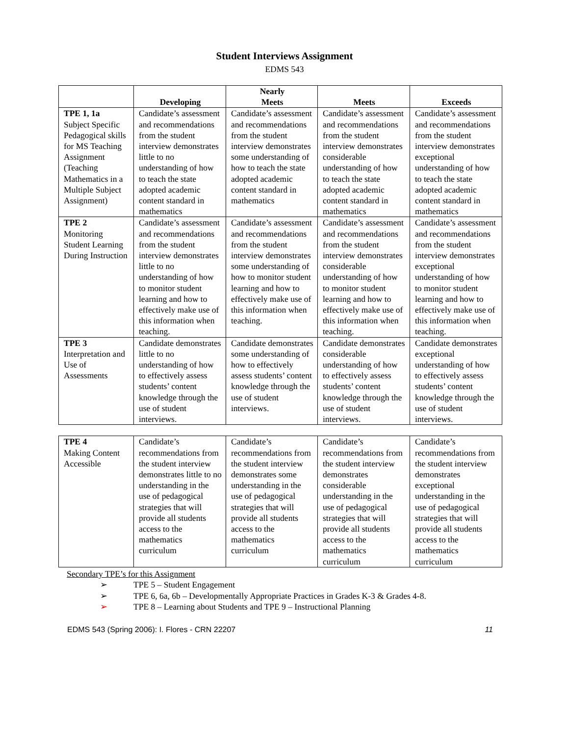Student Interviews Assignment
EDMS 543
| | Developing | Nearly Meets | Meets | Exceeds |
| --- | --- | --- | --- | --- |
| TPE 1, 1a Subject Specific Pedagogical skills for MS Teaching Assignment (Teaching Mathematics in a Multiple Subject Assignment) | Candidate’s assessment and recommendations from the student interview demonstrates little to no understanding of how to teach the state adopted academic content standard in mathematics | Candidate’s assessment and recommendations from the student interview demonstrates some understanding of how to teach the state adopted academic content standard in mathematics | Candidate’s assessment and recommendations from the student interview demonstrates considerable understanding of how to teach the state adopted academic content standard in mathematics | Candidate’s assessment and recommendations from the student interview demonstrates exceptional understanding of how to teach the state adopted academic content standard in mathematics |
| TPE 2 Monitoring Student Learning During Instruction | Candidate’s assessment and recommendations from the student interview demonstrates little to no understanding of how to monitor student learning and how to effectively make use of this information when teaching. | Candidate’s assessment and recommendations from the student interview demonstrates some understanding of how to monitor student learning and how to effectively make use of this information when teaching. | Candidate’s assessment and recommendations from the student interview demonstrates considerable understanding of how to monitor student learning and how to effectively make use of this information when teaching. | Candidate’s assessment and recommendations from the student interview demonstrates exceptional understanding of how to monitor student learning and how to effectively make use of this information when teaching. |
| TPE 3 Interpretation and Use of Assessments | Candidate demonstrates little to no understanding of how to effectively assess students’ content knowledge through the use of student interviews. | Candidate demonstrates some understanding of how to effectively assess students’ content knowledge through the use of student interviews. | Candidate demonstrates considerable understanding of how to effectively assess students’ content knowledge through the use of student interviews. | Candidate demonstrates exceptional understanding of how to effectively assess students’ content knowledge through the use of student interviews. |
| TPE 4 Making Content Accessible | Candidate’s recommendations from the student interview demonstrates little to no understanding in the use of pedagogical strategies that will provide all students access to the mathematics curriculum | Candidate’s recommendations from the student interview demonstrates some understanding in the use of pedagogical strategies that will provide all students access to the mathematics curriculum | Candidate’s recommendations from the student interview demonstrates considerable understanding in the use of pedagogical strategies that will provide all students access to the mathematics curriculum | Candidate’s recommendations from the student interview demonstrates exceptional understanding in the use of pedagogical strategies that will provide all students access to the mathematics curriculum |
Secondary TPE’s for this Assignment
➢ TPE 5 – Student Engagement
➢ TPE 6, 6a, 6b – Developmentally Appropriate Practices in Grades K-3 & Grades 4-8.
➢ TPE 8 – Learning about Students and TPE 9 – Instructional Planning
EDMS 543 (Spring 2006): I. Flores - CRN 22207 11